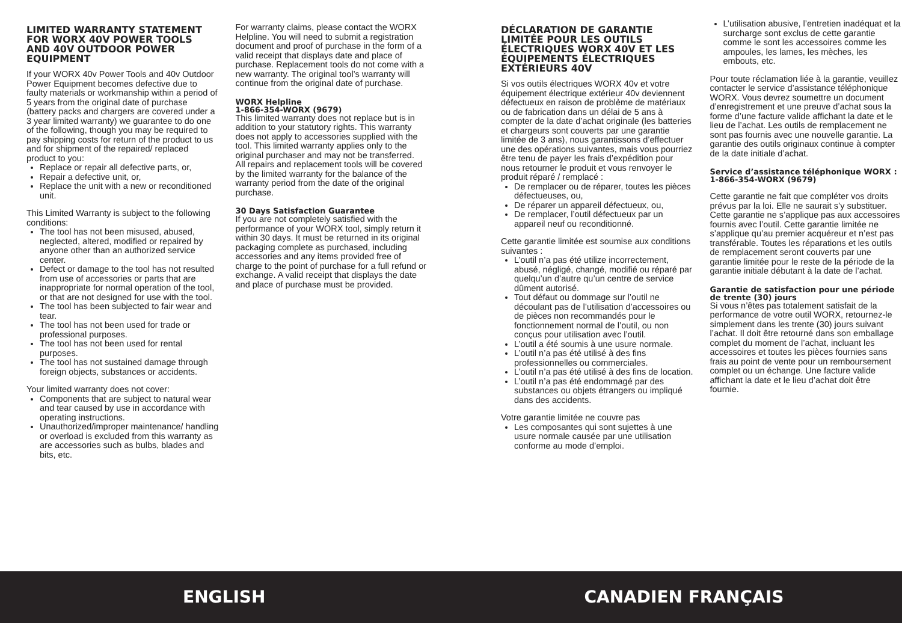LIMITED WARRANTY STATEMENT FOR WORX 40V POWER TOOLS AND 40V OUTDOOR POWER EQUIPMENT
If your WORX 40v Power Tools and 40v Outdoor Power Equipment becomes defective due to faulty materials or workmanship within a period of 5 years from the original date of purchase (battery packs and chargers are covered under a 3 year limited warranty) we guarantee to do one of the following, though you may be required to pay shipping costs for return of the product to us and for shipment of the repaired/ replaced product to you:
Replace or repair all defective parts, or,
Repair a defective unit, or,
Replace the unit with a new or reconditioned unit.
This Limited Warranty is subject to the following conditions:
The tool has not been misused, abused, neglected, altered, modified or repaired by anyone other than an authorized service center.
Defect or damage to the tool has not resulted from use of accessories or parts that are inappropriate for normal operation of the tool, or that are not designed for use with the tool.
The tool has been subjected to fair wear and tear.
The tool has not been used for trade or professional purposes.
The tool has not been used for rental purposes.
The tool has not sustained damage through foreign objects, substances or accidents.
Your limited warranty does not cover:
Components that are subject to natural wear and tear caused by use in accordance with operating instructions.
Unauthorized/improper maintenance/ handling or overload is excluded from this warranty as are accessories such as bulbs, blades and bits, etc.
For warranty claims, please contact the WORX Helpline. You will need to submit a registration document and proof of purchase in the form of a valid receipt that displays date and place of purchase. Replacement tools do not come with a new warranty. The original tool’s warranty will continue from the original date of purchase.
WORX Helpline
1-866-354-WORX (9679)
This limited warranty does not replace but is in addition to your statutory rights. This warranty does not apply to accessories supplied with the tool. This limited warranty applies only to the original purchaser and may not be transferred.
All repairs and replacement tools will be covered by the limited warranty for the balance of the warranty period from the date of the original purchase.
30 Days Satisfaction Guarantee
If you are not completely satisfied with the performance of your WORX tool, simply return it within 30 days. It must be returned in its original packaging complete as purchased, including accessories and any items provided free of charge to the point of purchase for a full refund or exchange. A valid receipt that displays the date and place of purchase must be provided.
DÉCLARATION DE GARANTIE LIMITÉE POUR LES OUTILS ÉLECTRIQUES WORX 40V ET LES ÉQUIPEMENTS ÉLECTRIQUES EXTÉRIEURS 40V
Si vos outils électriques WORX 40v et votre équipement électrique extérieur 40v deviennent défectueux en raison de problème de matériaux ou de fabrication dans un délai de 5 ans à compter de la date d’achat originale (les batteries et chargeurs sont couverts par une garantie limitée de 3 ans), nous garantissons d’effectuer une des opérations suivantes, mais vous pourriez être tenu de payer les frais d’expédition pour nous retourner le produit et vous renvoyer le produit réparé / remplacé :
De remplacer ou de réparer, toutes les pièces défectueuses, ou,
De réparer un appareil défectueux, ou,
De remplacer, l’outil défectueux par un appareil neuf ou reconditionné.
Cette garantie limitée est soumise aux conditions suivantes :
L’outil n’a pas été utilize incorrectement, abusé, négligé, changé, modifié ou réparé par quelqu’un d’autre qu’un centre de service dûment autorisé.
Tout défaut ou dommage sur l’outil ne découlant pas de l’utilisation d’accessoires ou de pièces non recommandés pour le fonctionnement normal de l’outil, ou non conçus pour utilisation avec l’outil.
L’outil a été soumis à une usure normale.
L’outil n’a pas été utilisé à des fins professionnelles ou commerciales.
L’outil n’a pas été utilisé à des fins de location.
L’outil n’a pas été endommagé par des substances ou objets étrangers ou impliqué dans des accidents.
Votre garantie limitée ne couvre pas
Les composantes qui sont sujettes à une usure normale causée par une utilisation conforme au mode d’emploi.
L’utilisation abusive, l’entretien inadéquat et la surcharge sont exclus de cette garantie comme le sont les accessoires comme les ampoules, les lames, les mèches, les embouts, etc.
Pour toute réclamation liée à la garantie, veuillez contacter le service d’assistance téléphonique WORX. Vous devrez soumettre un document d’enregistrement et une preuve d’achat sous la forme d’une facture valide affichant la date et le lieu de l’achat. Les outils de remplacement ne sont pas fournis avec une nouvelle garantie. La garantie des outils originaux continue à compter de la date initiale d’achat.
Service d’assistance téléphonique WORX : 1-866-354-WORX (9679)
Cette garantie ne fait que compléter vos droits prévus par la loi. Elle ne saurait s’y substituer.
Cette garantie ne s’applique pas aux accessoires fournis avec l’outil. Cette garantie limitée ne s’applique qu’au premier acquéreur et n’est pas transférable. Toutes les réparations et les outils de remplacement seront couverts par une garantie limitée pour le reste de la période de la garantie initiale débutant à la date de l’achat.
Garantie de satisfaction pour une période de trente (30) jours
Si vous n’êtes pas totalement satisfait de la performance de votre outil WORX, retournez-le simplement dans les trente (30) jours suivant l’achat. Il doit être retourné dans son emballage complet du moment de l’achat, incluant les accessoires et toutes les pièces fournies sans frais au point de vente pour un remboursement complet ou un échange. Une facture valide affichant la date et le lieu d’achat doit être fournie.
ENGLISH CANADIEN FRANÇAIS